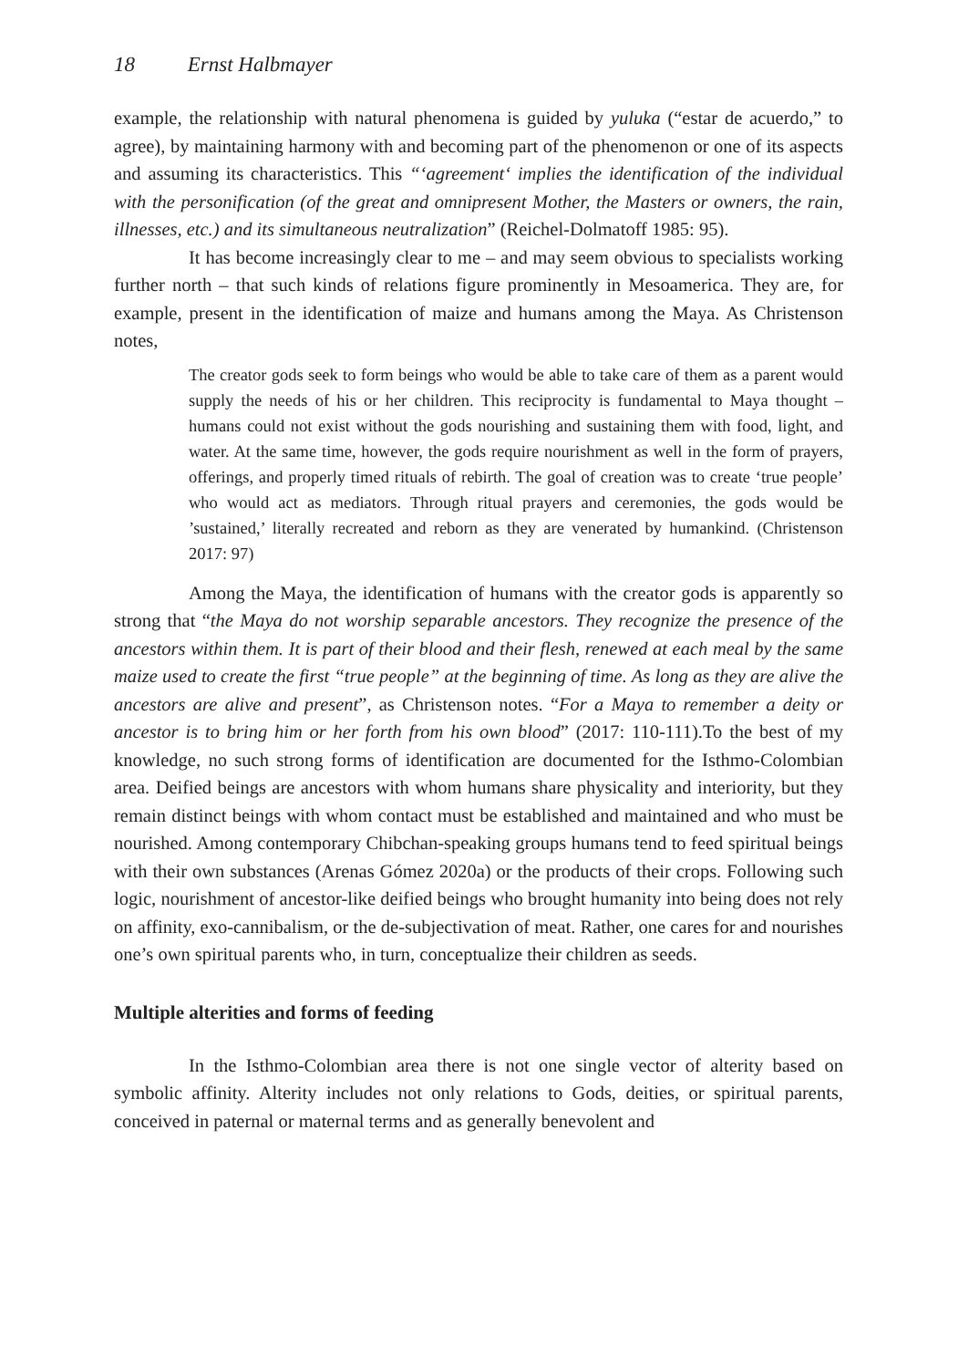18 Ernst Halbmayer
example, the relationship with natural phenomena is guided by yuluka (“estar de acuerdo,” to agree), by maintaining harmony with and becoming part of the phenomenon or one of its aspects and assuming its characteristics. This “‘agreement‘ implies the identification of the individual with the personification (of the great and omnipresent Mother, the Masters or owners, the rain, illnesses, etc.) and its simultaneous neutralization” (Reichel-Dolmatoff 1985: 95).
It has become increasingly clear to me – and may seem obvious to specialists working further north – that such kinds of relations figure prominently in Mesoamerica. They are, for example, present in the identification of maize and humans among the Maya. As Christenson notes,
The creator gods seek to form beings who would be able to take care of them as a parent would supply the needs of his or her children. This reciprocity is fundamental to Maya thought – humans could not exist without the gods nourishing and sustaining them with food, light, and water. At the same time, however, the gods require nourishment as well in the form of prayers, offerings, and properly timed rituals of rebirth. The goal of creation was to create ‘true people’ who would act as mediators. Through ritual prayers and ceremonies, the gods would be ’sustained,’ literally recreated and reborn as they are venerated by humankind. (Christenson 2017: 97)
Among the Maya, the identification of humans with the creator gods is apparently so strong that “the Maya do not worship separable ancestors. They recognize the presence of the ancestors within them. It is part of their blood and their flesh, renewed at each meal by the same maize used to create the first “true people” at the beginning of time. As long as they are alive the ancestors are alive and present”, as Christenson notes. “For a Maya to remember a deity or ancestor is to bring him or her forth from his own blood” (2017: 110-111).To the best of my knowledge, no such strong forms of identification are documented for the Isthmo-Colombian area. Deified beings are ancestors with whom humans share physicality and interiority, but they remain distinct beings with whom contact must be established and maintained and who must be nourished. Among contemporary Chibchan-speaking groups humans tend to feed spiritual beings with their own substances (Arenas Gómez 2020a) or the products of their crops. Following such logic, nourishment of ancestor-like deified beings who brought humanity into being does not rely on affinity, exo-cannibalism, or the de-subjectivation of meat. Rather, one cares for and nourishes one’s own spiritual parents who, in turn, conceptualize their children as seeds.
Multiple alterities and forms of feeding
In the Isthmo-Colombian area there is not one single vector of alterity based on symbolic affinity. Alterity includes not only relations to Gods, deities, or spiritual parents, conceived in paternal or maternal terms and as generally benevolent and